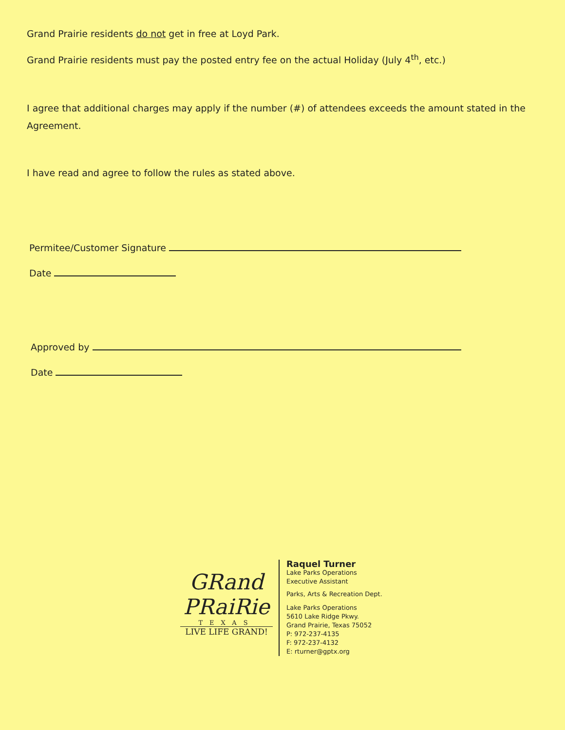Grand Prairie residents do not get in free at Loyd Park.
Grand Prairie residents must pay the posted entry fee on the actual Holiday (July 4<sup>th</sup>, etc.)
I agree that additional charges may apply if the number (#) of attendees exceeds the amount stated in the Agreement.
I have read and agree to follow the rules as stated above.
Permitee/Customer Signature
Date
Approved by
Date
GRand
PRaiRie
TEXAS
LIVE LIFE GRAND!
Raquel Turner
Lake Parks Operations
Executive Assistant
Parks, Arts & Recreation Dept.
Lake Parks Operations
5610 Lake Ridge Pkwy.
Grand Prairie, Texas 75052
P: 972-237-4135
F: 972-237-4132
E: rturner@gptx.org